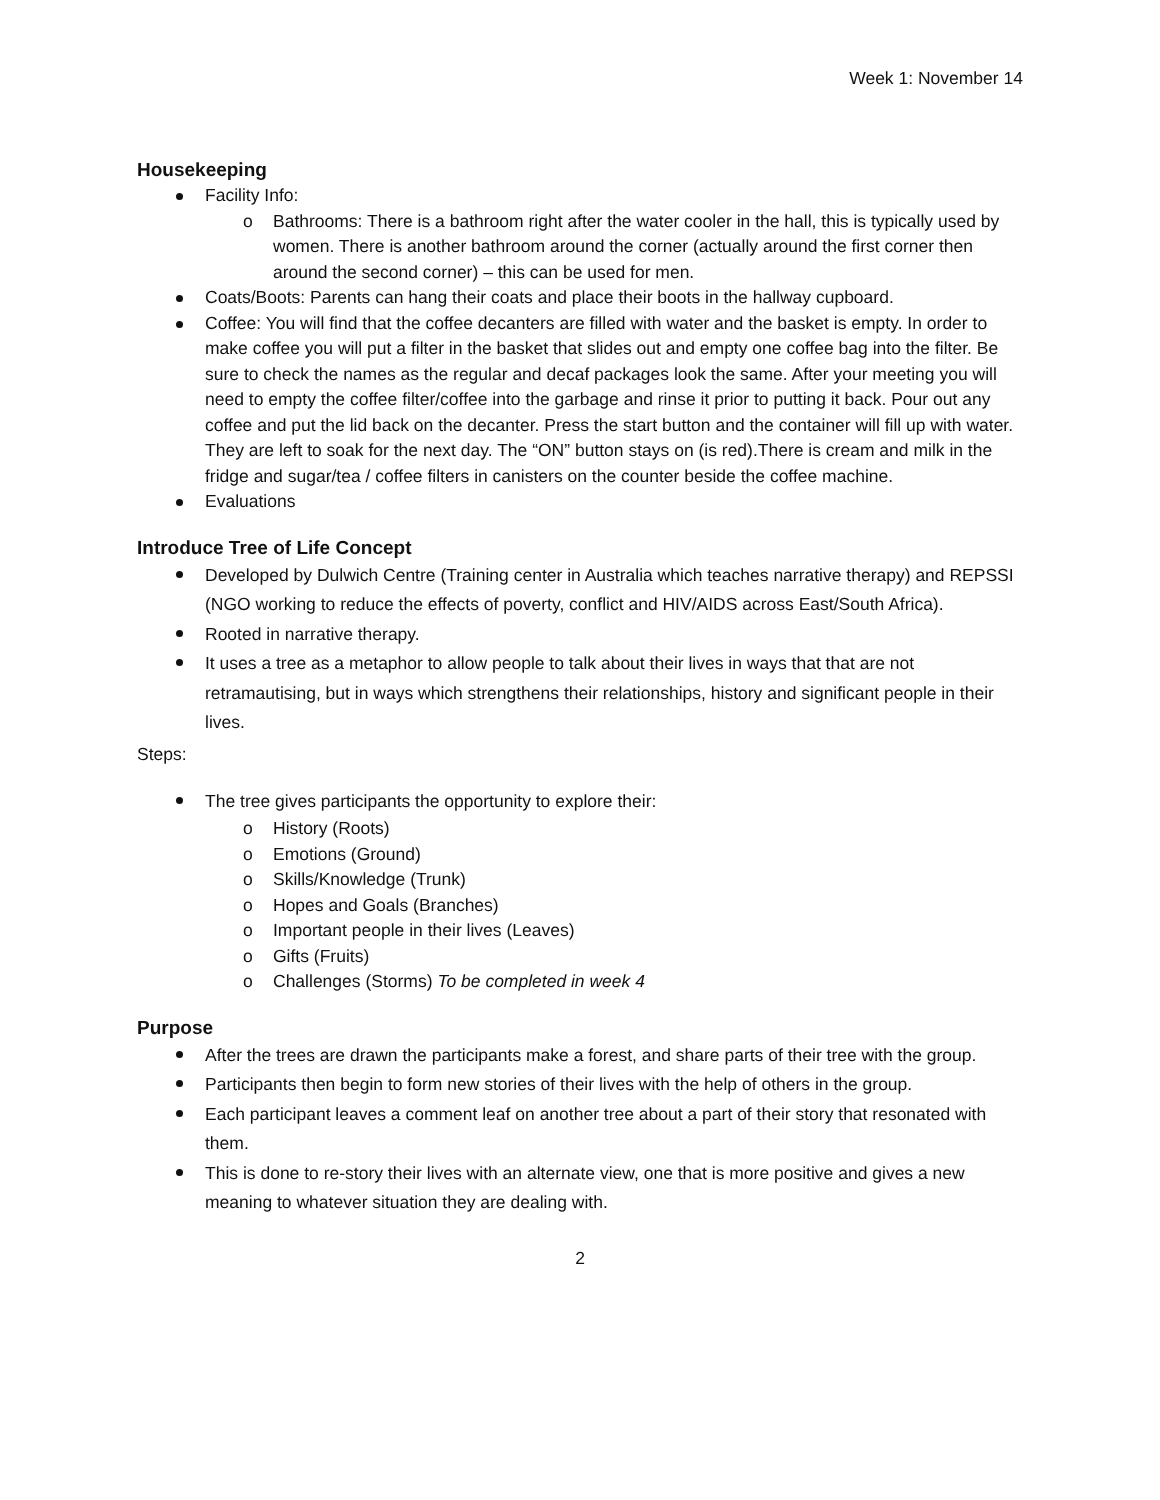Week 1: November 14
Housekeeping
Facility Info:
o Bathrooms: There is a bathroom right after the water cooler in the hall, this is typically used by women. There is another bathroom around the corner (actually around the first corner then around the second corner) – this can be used for men.
Coats/Boots: Parents can hang their coats and place their boots in the hallway cupboard.
Coffee: You will find that the coffee decanters are filled with water and the basket is empty. In order to make coffee you will put a filter in the basket that slides out and empty one coffee bag into the filter. Be sure to check the names as the regular and decaf packages look the same. After your meeting you will need to empty the coffee filter/coffee into the garbage and rinse it prior to putting it back. Pour out any coffee and put the lid back on the decanter. Press the start button and the container will fill up with water. They are left to soak for the next day. The “ON” button stays on (is red).There is cream and milk in the fridge and sugar/tea / coffee filters in canisters on the counter beside the coffee machine.
Evaluations
Introduce Tree of Life Concept
Developed by Dulwich Centre (Training center in Australia which teaches narrative therapy) and REPSSI (NGO working to reduce the effects of poverty, conflict and HIV/AIDS across East/South Africa).
Rooted in narrative therapy.
It uses a tree as a metaphor to allow people to talk about their lives in ways that that are not retramautising, but in ways which strengthens their relationships, history and significant people in their lives.
Steps:
The tree gives participants the opportunity to explore their:
o History (Roots)
o Emotions (Ground)
o Skills/Knowledge (Trunk)
o Hopes and Goals (Branches)
o Important people in their lives (Leaves)
o Gifts (Fruits)
o Challenges (Storms) To be completed in week 4
Purpose
After the trees are drawn the participants make a forest, and share parts of their tree with the group.
Participants then begin to form new stories of their lives with the help of others in the group.
Each participant leaves a comment leaf on another tree about a part of their story that resonated with them.
This is done to re-story their lives with an alternate view, one that is more positive and gives a new meaning to whatever situation they are dealing with.
2